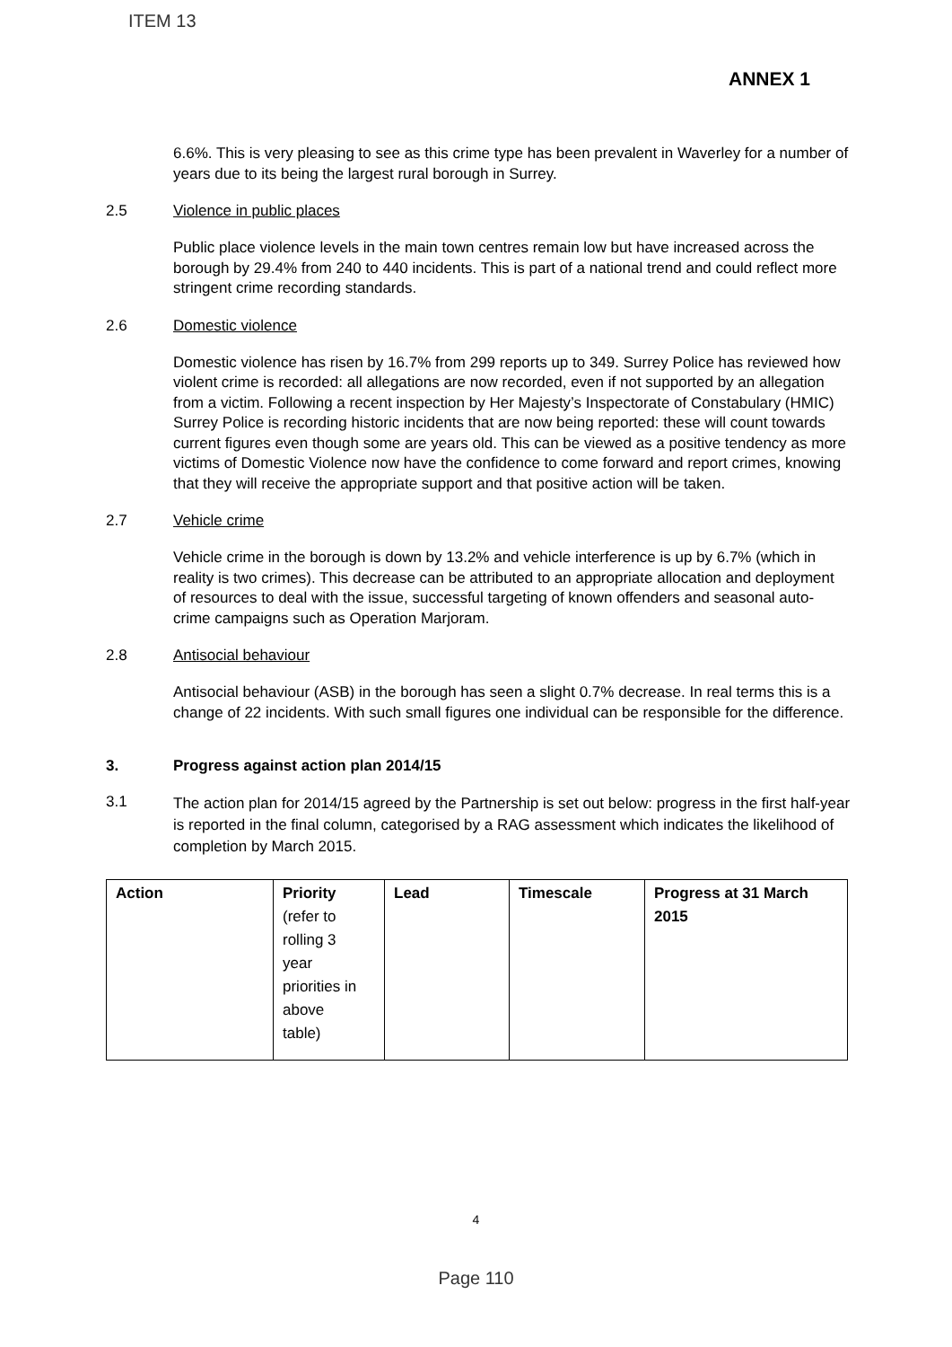ITEM 13
ANNEX 1
6.6%. This is very pleasing to see as this crime type has been prevalent in Waverley for a number of years due to its being the largest rural borough in Surrey.
2.5 Violence in public places
Public place violence levels in the main town centres remain low but have increased across the borough by 29.4% from 240 to 440 incidents. This is part of a national trend and could reflect more stringent crime recording standards.
2.6 Domestic violence
Domestic violence has risen by 16.7% from 299 reports up to 349. Surrey Police has reviewed how violent crime is recorded: all allegations are now recorded, even if not supported by an allegation from a victim. Following a recent inspection by Her Majesty’s Inspectorate of Constabulary (HMIC) Surrey Police is recording historic incidents that are now being reported: these will count towards current figures even though some are years old. This can be viewed as a positive tendency as more victims of Domestic Violence now have the confidence to come forward and report crimes, knowing that they will receive the appropriate support and that positive action will be taken.
2.7 Vehicle crime
Vehicle crime in the borough is down by 13.2% and vehicle interference is up by 6.7% (which in reality is two crimes). This decrease can be attributed to an appropriate allocation and deployment of resources to deal with the issue, successful targeting of known offenders and seasonal auto-crime campaigns such as Operation Marjoram.
2.8 Antisocial behaviour
Antisocial behaviour (ASB) in the borough has seen a slight 0.7% decrease. In real terms this is a change of 22 incidents. With such small figures one individual can be responsible for the difference.
3. Progress against action plan 2014/15
3.1
The action plan for 2014/15 agreed by the Partnership is set out below: progress in the first half-year is reported in the final column, categorised by a RAG assessment which indicates the likelihood of completion by March 2015.
| Action | Priority (refer to rolling 3 year priorities in above table) | Lead | Timescale | Progress at 31 March 2015 |
4
Page 110